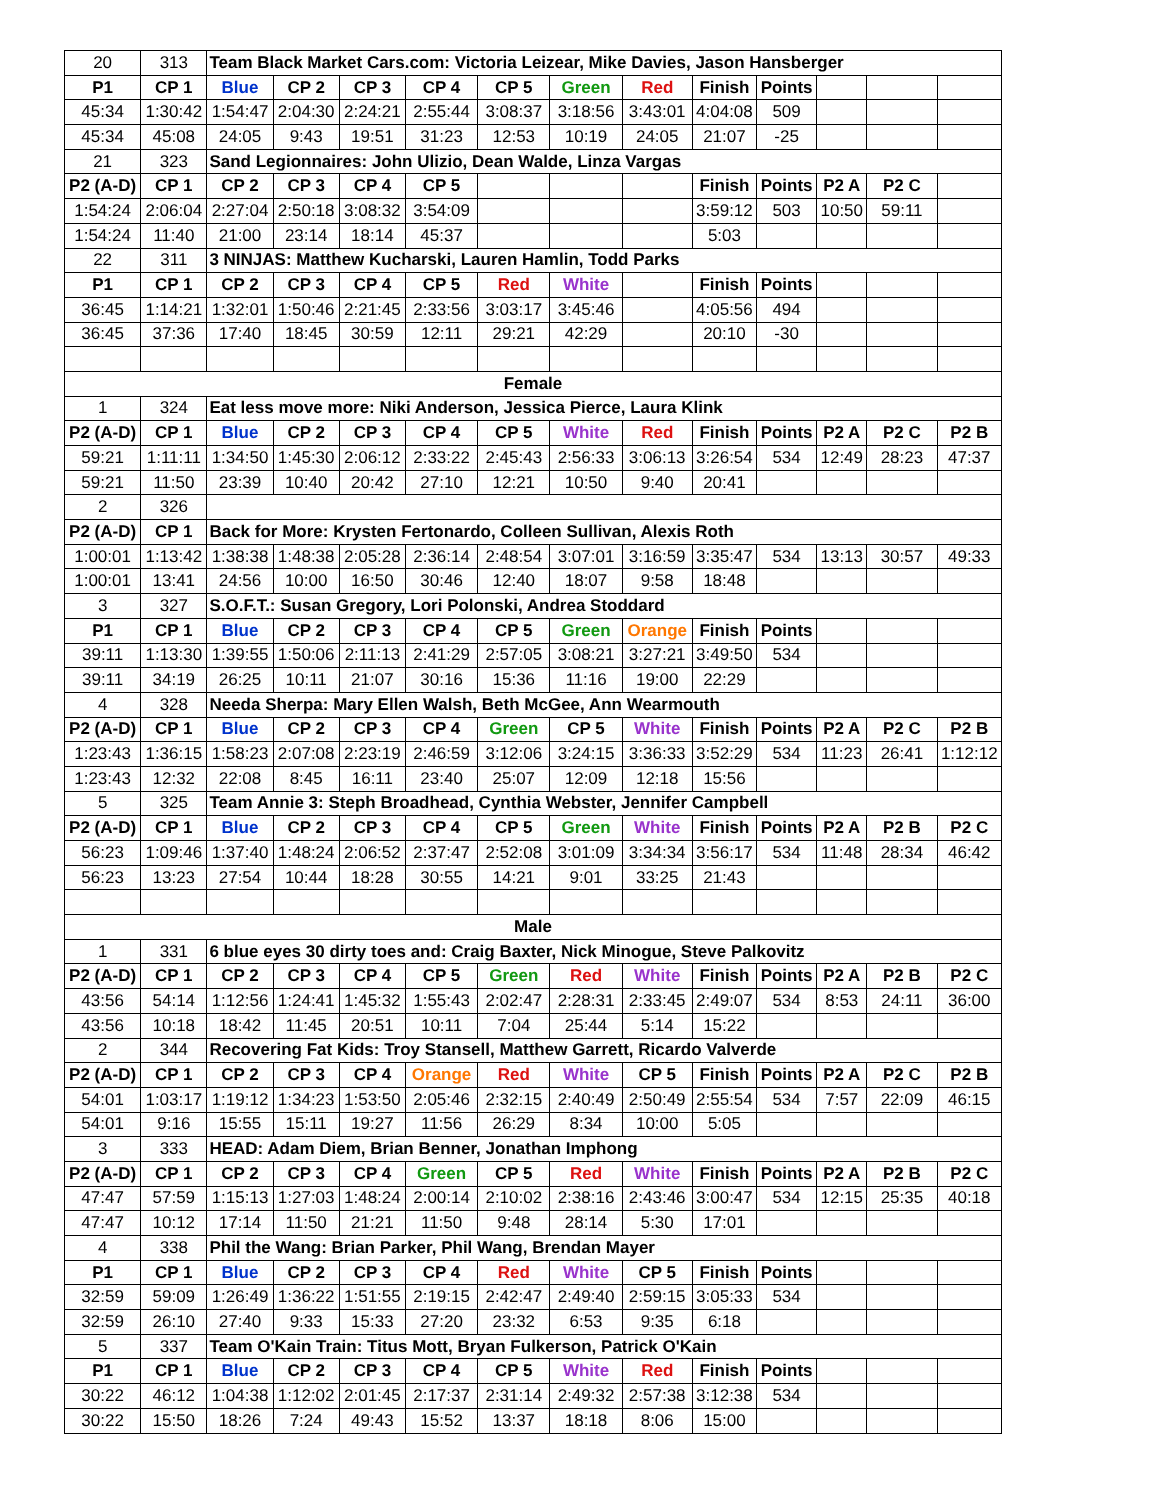| 20 | 313 | Team Black Market Cars.com: Victoria Leizear, Mike Davies, Jason Hansberger | | | | | | | | | | | |
| P1 | CP 1 | Blue | CP 2 | CP 3 | CP 4 | CP 5 | Green | Red | Finish | Points | | | |
| 45:34 | 1:30:42 | 1:54:47 | 2:04:30 | 2:24:21 | 2:55:44 | 3:08:37 | 3:18:56 | 3:43:01 | 4:04:08 | 509 | | | |
| 45:34 | 45:08 | 24:05 | 9:43 | 19:51 | 31:23 | 12:53 | 10:19 | 24:05 | 21:07 | -25 | | | |
| 21 | 323 | Sand Legionnaires: John Ulizio, Dean Walde, Linza Vargas | | | | | | | | | | | |
| P2 (A-D) | CP 1 | CP 2 | CP 3 | CP 4 | CP 5 | | | | Finish | Points | P2 A | P2 C | |
| 1:54:24 | 2:06:04 | 2:27:04 | 2:50:18 | 3:08:32 | 3:54:09 | | | | 3:59:12 | 503 | 10:50 | 59:11 | |
| 1:54:24 | 11:40 | 21:00 | 23:14 | 18:14 | 45:37 | | | | 5:03 | | | | |
| 22 | 311 | 3 NINJAS: Matthew Kucharski, Lauren Hamlin, Todd Parks | | | | | | | | | | | |
| P1 | CP 1 | CP 2 | CP 3 | CP 4 | CP 5 | Red | White | | Finish | Points | | | |
| 36:45 | 1:14:21 | 1:32:01 | 1:50:46 | 2:21:45 | 2:33:56 | 3:03:17 | 3:45:46 | | 4:05:56 | 494 | | | |
| 36:45 | 37:36 | 17:40 | 18:45 | 30:59 | 12:11 | 29:21 | 42:29 | | 20:10 | -30 | | | |
| Female | | | | | | | | | | | | | |
| 1 | 324 | Eat less move more: Niki Anderson, Jessica Pierce, Laura Klink | | | | | | | | | | | |
| P2 (A-D) | CP 1 | Blue | CP 2 | CP 3 | CP 4 | CP 5 | White | Red | Finish | Points | P2 A | P2 C | P2 B |
| 59:21 | 1:11:11 | 1:34:50 | 1:45:30 | 2:06:12 | 2:33:22 | 2:45:43 | 2:56:33 | 3:06:13 | 3:26:54 | 534 | 12:49 | 28:23 | 47:37 |
| 59:21 | 11:50 | 23:39 | 10:40 | 20:42 | 27:10 | 12:21 | 10:50 | 9:40 | 20:41 | | | | |
| 2 | 326 | | | | | | | | | | | | |
| P2 (A-D) | CP 1 | Back for More: Krysten Fertonardo, Colleen Sullivan, Alexis Roth | | | | | | | | | | | |
| 1:00:01 | 1:13:42 | 1:38:38 | 1:48:38 | 2:05:28 | 2:36:14 | 2:48:54 | 3:07:01 | 3:16:59 | 3:35:47 | 534 | 13:13 | 30:57 | 49:33 |
| 1:00:01 | 13:41 | 24:56 | 10:00 | 16:50 | 30:46 | 12:40 | 18:07 | 9:58 | 18:48 | | | | |
| 3 | 327 | S.O.F.T.: Susan Gregory, Lori Polonski, Andrea Stoddard | | | | | | | | | | | |
| P1 | CP 1 | Blue | CP 2 | CP 3 | CP 4 | CP 5 | Green | Orange | Finish | Points | | | |
| 39:11 | 1:13:30 | 1:39:55 | 1:50:06 | 2:11:13 | 2:41:29 | 2:57:05 | 3:08:21 | 3:27:21 | 3:49:50 | 534 | | | |
| 39:11 | 34:19 | 26:25 | 10:11 | 21:07 | 30:16 | 15:36 | 11:16 | 19:00 | 22:29 | | | | |
| 4 | 328 | Needa Sherpa: Mary Ellen Walsh, Beth McGee, Ann Wearmouth | | | | | | | | | | | |
| P2 (A-D) | CP 1 | Blue | CP 2 | CP 3 | CP 4 | Green | CP 5 | White | Finish | Points | P2 A | P2 C | P2 B |
| 1:23:43 | 1:36:15 | 1:58:23 | 2:07:08 | 2:23:19 | 2:46:59 | 3:12:06 | 3:24:15 | 3:36:33 | 3:52:29 | 534 | 11:23 | 26:41 | 1:12:12 |
| 1:23:43 | 12:32 | 22:08 | 8:45 | 16:11 | 23:40 | 25:07 | 12:09 | 12:18 | 15:56 | | | | |
| 5 | 325 | Team Annie 3: Steph Broadhead, Cynthia Webster, Jennifer Campbell | | | | | | | | | | | |
| P2 (A-D) | CP 1 | Blue | CP 2 | CP 3 | CP 4 | CP 5 | Green | White | Finish | Points | P2 A | P2 B | P2 C |
| 56:23 | 1:09:46 | 1:37:40 | 1:48:24 | 2:06:52 | 2:37:47 | 2:52:08 | 3:01:09 | 3:34:34 | 3:56:17 | 534 | 11:48 | 28:34 | 46:42 |
| 56:23 | 13:23 | 27:54 | 10:44 | 18:28 | 30:55 | 14:21 | 9:01 | 33:25 | 21:43 | | | | |
| Male | | | | | | | | | | | | | |
| 1 | 331 | 6 blue eyes 30 dirty toes and: Craig Baxter, Nick Minogue, Steve Palkovitz | | | | | | | | | | | |
| P2 (A-D) | CP 1 | CP 2 | CP 3 | CP 4 | CP 5 | Green | Red | White | Finish | Points | P2 A | P2 B | P2 C |
| 43:56 | 54:14 | 1:12:56 | 1:24:41 | 1:45:32 | 1:55:43 | 2:02:47 | 2:28:31 | 2:33:45 | 2:49:07 | 534 | 8:53 | 24:11 | 36:00 |
| 43:56 | 10:18 | 18:42 | 11:45 | 20:51 | 10:11 | 7:04 | 25:44 | 5:14 | 15:22 | | | | |
| 2 | 344 | Recovering Fat Kids: Troy Stansell, Matthew Garrett, Ricardo Valverde | | | | | | | | | | | |
| P2 (A-D) | CP 1 | CP 2 | CP 3 | CP 4 | Orange | Red | White | CP 5 | Finish | Points | P2 A | P2 C | P2 B |
| 54:01 | 1:03:17 | 1:19:12 | 1:34:23 | 1:53:50 | 2:05:46 | 2:32:15 | 2:40:49 | 2:50:49 | 2:55:54 | 534 | 7:57 | 22:09 | 46:15 |
| 54:01 | 9:16 | 15:55 | 15:11 | 19:27 | 11:56 | 26:29 | 8:34 | 10:00 | 5:05 | | | | |
| 3 | 333 | HEAD: Adam Diem, Brian Benner, Jonathan Imphong | | | | | | | | | | | |
| P2 (A-D) | CP 1 | CP 2 | CP 3 | CP 4 | Green | CP 5 | Red | White | Finish | Points | P2 A | P2 B | P2 C |
| 47:47 | 57:59 | 1:15:13 | 1:27:03 | 1:48:24 | 2:00:14 | 2:10:02 | 2:38:16 | 2:43:46 | 3:00:47 | 534 | 12:15 | 25:35 | 40:18 |
| 47:47 | 10:12 | 17:14 | 11:50 | 21:21 | 11:50 | 9:48 | 28:14 | 5:30 | 17:01 | | | | |
| 4 | 338 | Phil the Wang: Brian Parker, Phil Wang, Brendan Mayer | | | | | | | | | | | |
| P1 | CP 1 | Blue | CP 2 | CP 3 | CP 4 | Red | White | CP 5 | Finish | Points | | | |
| 32:59 | 59:09 | 1:26:49 | 1:36:22 | 1:51:55 | 2:19:15 | 2:42:47 | 2:49:40 | 2:59:15 | 3:05:33 | 534 | | | |
| 32:59 | 26:10 | 27:40 | 9:33 | 15:33 | 27:20 | 23:32 | 6:53 | 9:35 | 6:18 | | | | |
| 5 | 337 | Team O'Kain Train: Titus Mott, Bryan Fulkerson, Patrick O'Kain | | | | | | | | | | | |
| P1 | CP 1 | Blue | CP 2 | CP 3 | CP 4 | CP 5 | White | Red | Finish | Points | | | |
| 30:22 | 46:12 | 1:04:38 | 1:12:02 | 2:01:45 | 2:17:37 | 2:31:14 | 2:49:32 | 2:57:38 | 3:12:38 | 534 | | | |
| 30:22 | 15:50 | 18:26 | 7:24 | 49:43 | 15:52 | 13:37 | 18:18 | 8:06 | 15:00 | | | | |